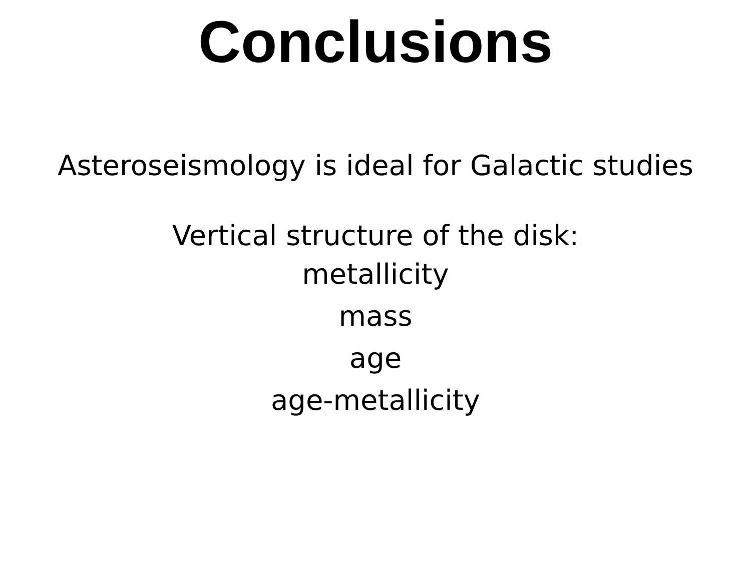Conclusions
Asteroseismology is ideal for Galactic studies
Vertical structure of the disk:
metallicity
mass
age
age-metallicity